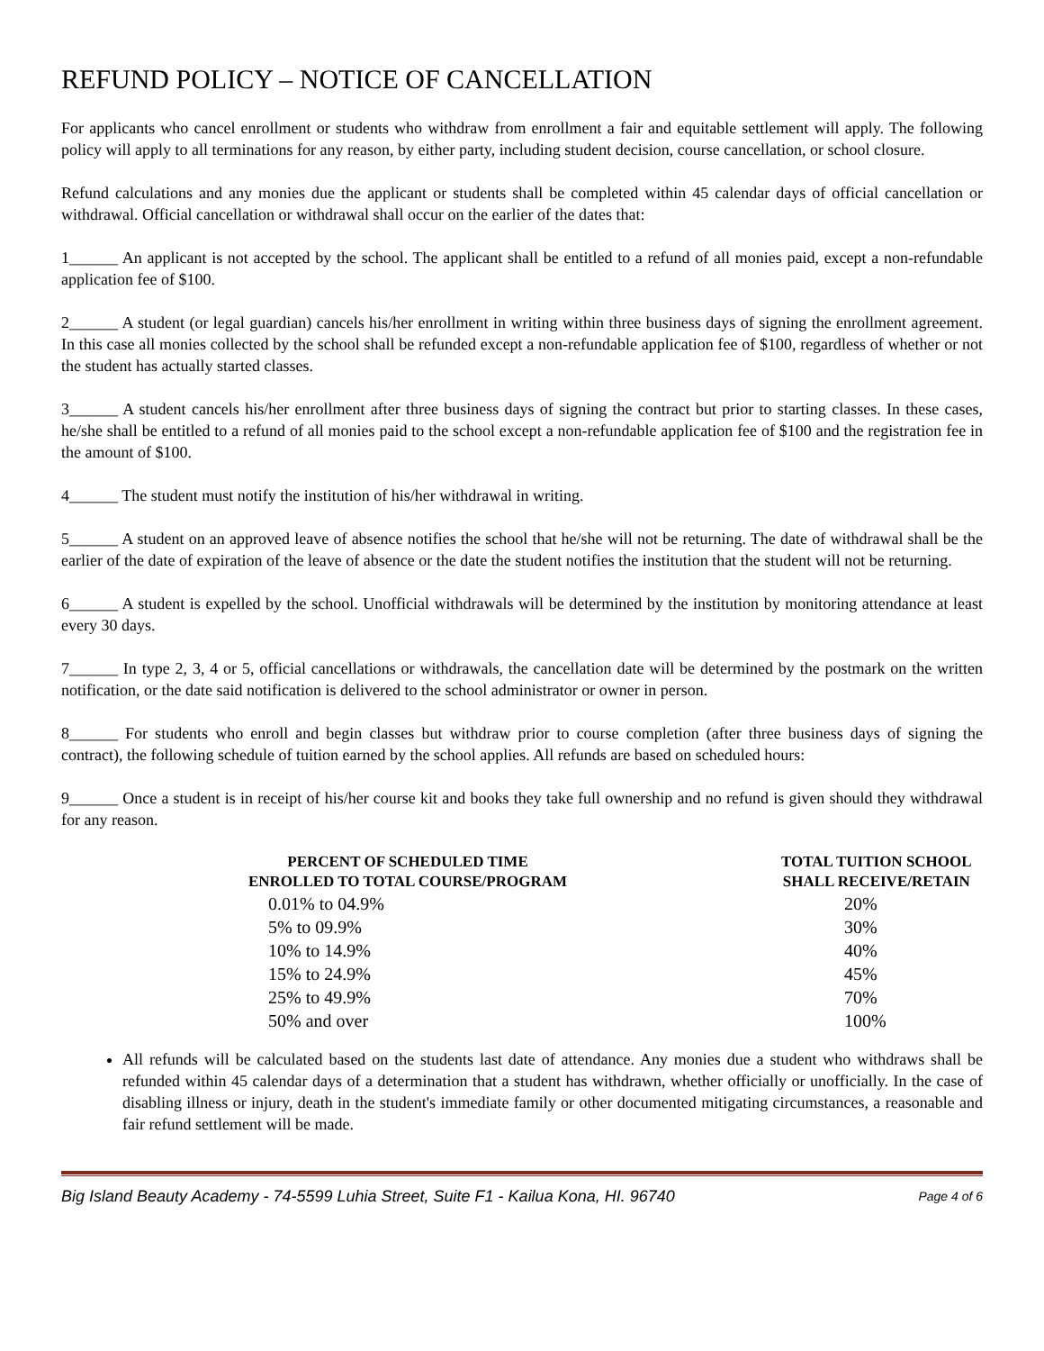REFUND POLICY – NOTICE OF CANCELLATION
For applicants who cancel enrollment or students who withdraw from enrollment a fair and equitable settlement will apply. The following policy will apply to all terminations for any reason, by either party, including student decision, course cancellation, or school closure.
Refund calculations and any monies due the applicant or students shall be completed within 45 calendar days of official cancellation or withdrawal. Official cancellation or withdrawal shall occur on the earlier of the dates that:
1______ An applicant is not accepted by the school. The applicant shall be entitled to a refund of all monies paid, except a non-refundable application fee of $100.
2______ A student (or legal guardian) cancels his/her enrollment in writing within three business days of signing the enrollment agreement. In this case all monies collected by the school shall be refunded except a non-refundable application fee of $100, regardless of whether or not the student has actually started classes.
3______ A student cancels his/her enrollment after three business days of signing the contract but prior to starting classes. In these cases, he/she shall be entitled to a refund of all monies paid to the school except a non-refundable application fee of $100 and the registration fee in the amount of $100.
4______ The student must notify the institution of his/her withdrawal in writing.
5______ A student on an approved leave of absence notifies the school that he/she will not be returning. The date of withdrawal shall be the earlier of the date of expiration of the leave of absence or the date the student notifies the institution that the student will not be returning.
6______ A student is expelled by the school. Unofficial withdrawals will be determined by the institution by monitoring attendance at least every 30 days.
7______ In type 2, 3, 4 or 5, official cancellations or withdrawals, the cancellation date will be determined by the postmark on the written notification, or the date said notification is delivered to the school administrator or owner in person.
8______ For students who enroll and begin classes but withdraw prior to course completion (after three business days of signing the contract), the following schedule of tuition earned by the school applies. All refunds are based on scheduled hours:
9______ Once a student is in receipt of his/her course kit and books they take full ownership and no refund is given should they withdrawal for any reason.
| PERCENT OF SCHEDULED TIME ENROLLED TO TOTAL COURSE/PROGRAM | TOTAL TUITION SCHOOL SHALL RECEIVE/RETAIN |
| --- | --- |
| 0.01% to 04.9% | 20% |
| 5% to 09.9% | 30% |
| 10% to 14.9% | 40% |
| 15% to 24.9% | 45% |
| 25% to 49.9% | 70% |
| 50% and over | 100% |
All refunds will be calculated based on the students last date of attendance. Any monies due a student who withdraws shall be refunded within 45 calendar days of a determination that a student has withdrawn, whether officially or unofficially. In the case of disabling illness or injury, death in the student's immediate family or other documented mitigating circumstances, a reasonable and fair refund settlement will be made.
Big Island Beauty Academy - 74-5599 Luhia Street, Suite F1 - Kailua Kona, HI. 96740 Page 4 of 6